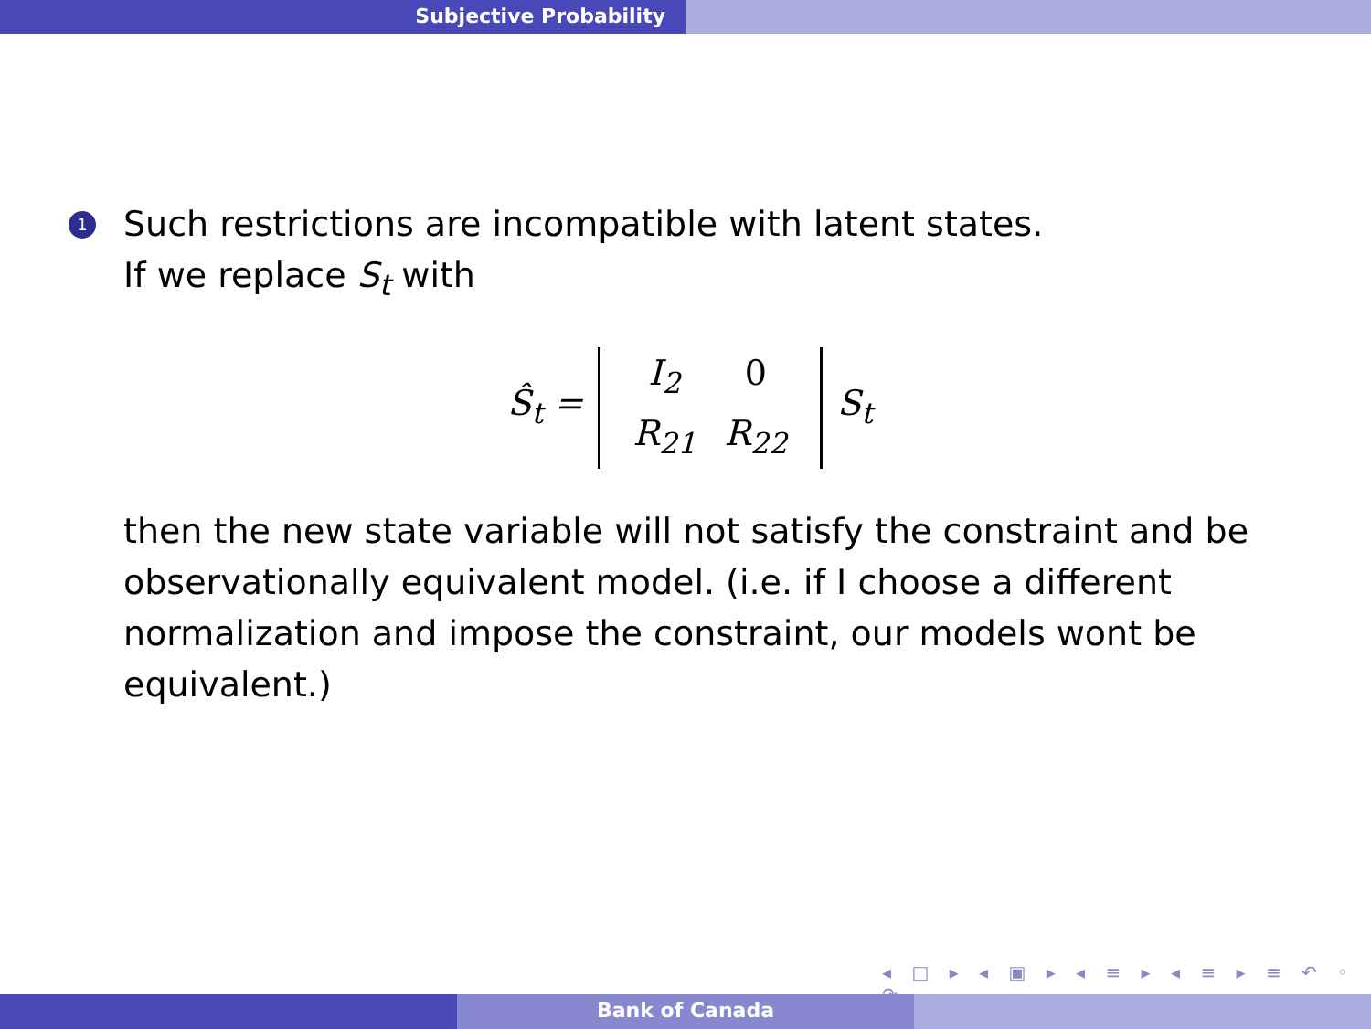Subjective Probability
1
Such restrictions are incompatible with latent states.
If we replace S<sub>t</sub> with
Ŝ<sub>t</sub> = I<sub>2</sub> 0 R<sub>21</sub> R<sub>22</sub> S<sub>t</sub>
then the new state variable will not satisfy the constraint and be observationally equivalent model. (i.e. if I choose a different normalization and impose the constraint, our models wont be equivalent.)
◂ □ ▸ ◂ ▣ ▸ ◂ ≡ ▸ ◂ ≡ ▸ ≡ ↶ ◦ ↷
Bank of Canada